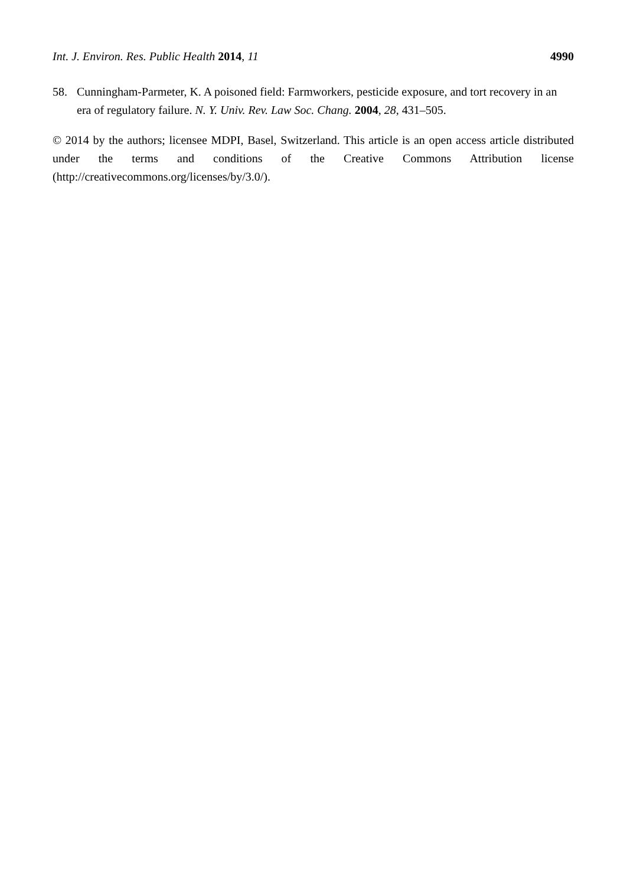Int. J. Environ. Res. Public Health 2014, 11 4990
58. Cunningham-Parmeter, K. A poisoned field: Farmworkers, pesticide exposure, and tort recovery in an era of regulatory failure. N. Y. Univ. Rev. Law Soc. Chang. 2004, 28, 431–505.
© 2014 by the authors; licensee MDPI, Basel, Switzerland. This article is an open access article distributed under the terms and conditions of the Creative Commons Attribution license (http://creativecommons.org/licenses/by/3.0/).